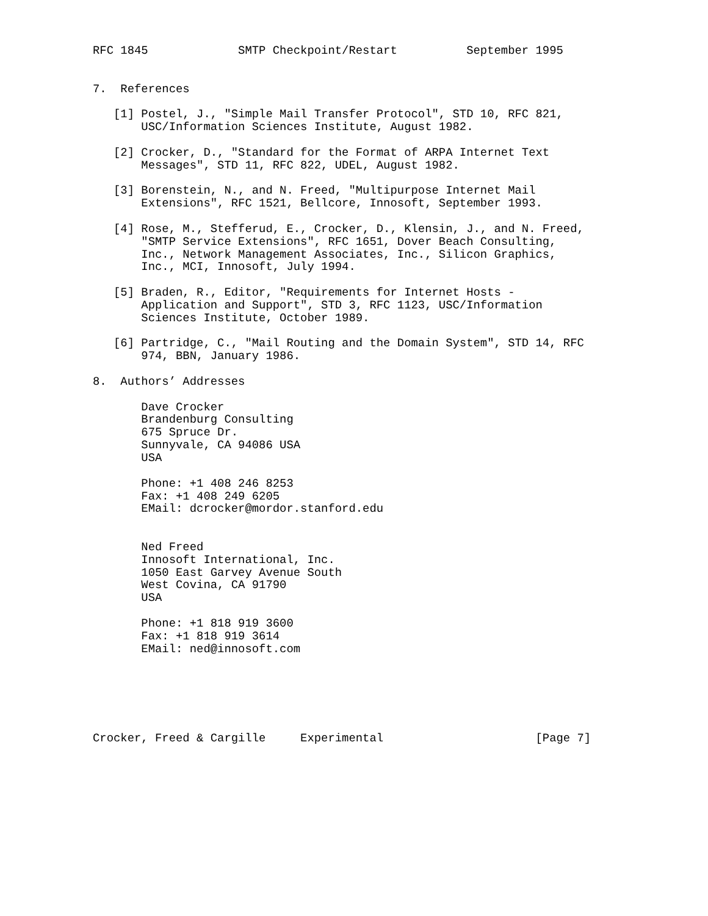RFC 1845             SMTP Checkpoint/Restart          September 1995


7.  References

   [1] Postel, J., "Simple Mail Transfer Protocol", STD 10, RFC 821,
       USC/Information Sciences Institute, August 1982.

   [2] Crocker, D., "Standard for the Format of ARPA Internet Text
       Messages", STD 11, RFC 822, UDEL, August 1982.

   [3] Borenstein, N., and N. Freed, "Multipurpose Internet Mail
       Extensions", RFC 1521, Bellcore, Innosoft, September 1993.

   [4] Rose, M., Stefferud, E., Crocker, D., Klensin, J., and N. Freed,
       "SMTP Service Extensions", RFC 1651, Dover Beach Consulting,
       Inc., Network Management Associates, Inc., Silicon Graphics,
       Inc., MCI, Innosoft, July 1994.

   [5] Braden, R., Editor, "Requirements for Internet Hosts -
       Application and Support", STD 3, RFC 1123, USC/Information
       Sciences Institute, October 1989.

   [6] Partridge, C., "Mail Routing and the Domain System", STD 14, RFC
       974, BBN, January 1986.

8.  Authors’ Addresses

       Dave Crocker
       Brandenburg Consulting
       675 Spruce Dr.
       Sunnyvale, CA 94086 USA
       USA

       Phone: +1 408 246 8253
       Fax: +1 408 249 6205
       EMail: dcrocker@mordor.stanford.edu


       Ned Freed
       Innosoft International, Inc.
       1050 East Garvey Avenue South
       West Covina, CA 91790
       USA

       Phone: +1 818 919 3600
       Fax: +1 818 919 3614
       EMail: ned@innosoft.com






Crocker, Freed & Cargille     Experimental                      [Page 7]